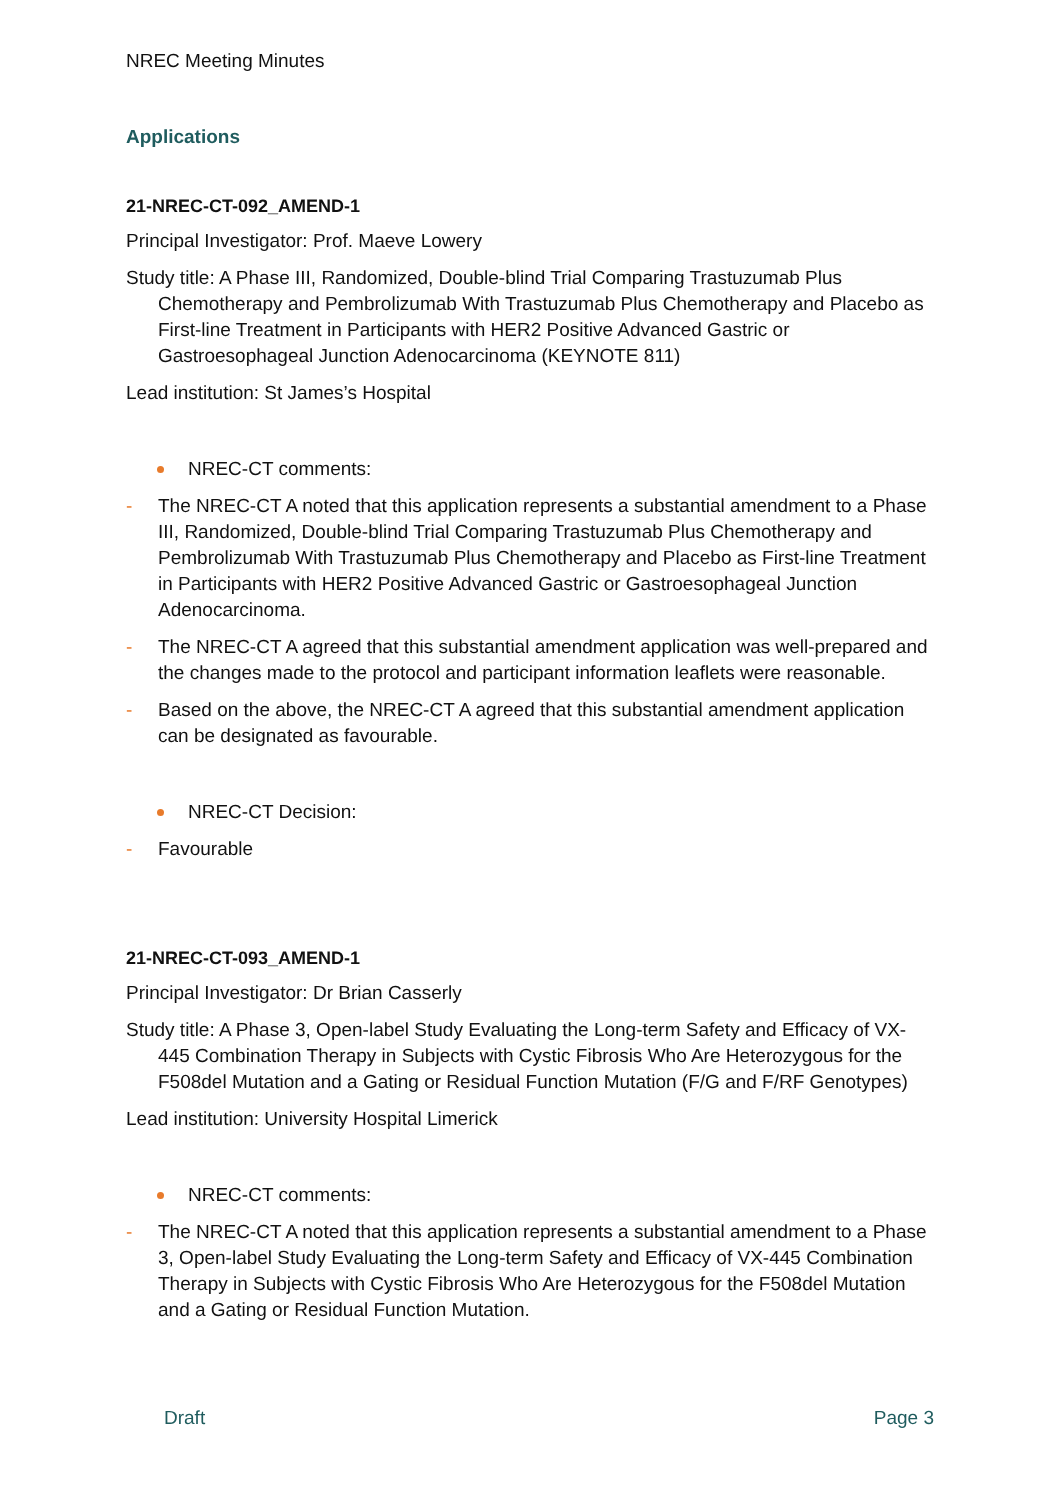NREC Meeting Minutes
Applications
21-NREC-CT-092_AMEND-1
Principal Investigator: Prof. Maeve Lowery
Study title: A Phase III, Randomized, Double-blind Trial Comparing Trastuzumab Plus Chemotherapy and Pembrolizumab With Trastuzumab Plus Chemotherapy and Placebo as First-line Treatment in Participants with HER2 Positive Advanced Gastric or Gastroesophageal Junction Adenocarcinoma (KEYNOTE 811)
Lead institution: St James’s Hospital
NREC-CT comments:
- The NREC-CT A noted that this application represents a substantial amendment to a Phase III, Randomized, Double-blind Trial Comparing Trastuzumab Plus Chemotherapy and Pembrolizumab With Trastuzumab Plus Chemotherapy and Placebo as First-line Treatment in Participants with HER2 Positive Advanced Gastric or Gastroesophageal Junction Adenocarcinoma.
- The NREC-CT A agreed that this substantial amendment application was well-prepared and the changes made to the protocol and participant information leaflets were reasonable.
- Based on the above, the NREC-CT A agreed that this substantial amendment application can be designated as favourable.
NREC-CT Decision:
- Favourable
21-NREC-CT-093_AMEND-1
Principal Investigator: Dr Brian Casserly
Study title: A Phase 3, Open-label Study Evaluating the Long-term Safety and Efficacy of VX-445 Combination Therapy in Subjects with Cystic Fibrosis Who Are Heterozygous for the F508del Mutation and a Gating or Residual Function Mutation (F/G and F/RF Genotypes)
Lead institution: University Hospital Limerick
NREC-CT comments:
- The NREC-CT A noted that this application represents a substantial amendment to a Phase 3, Open-label Study Evaluating the Long-term Safety and Efficacy of VX-445 Combination Therapy in Subjects with Cystic Fibrosis Who Are Heterozygous for the F508del Mutation and a Gating or Residual Function Mutation.
Draft Page 3